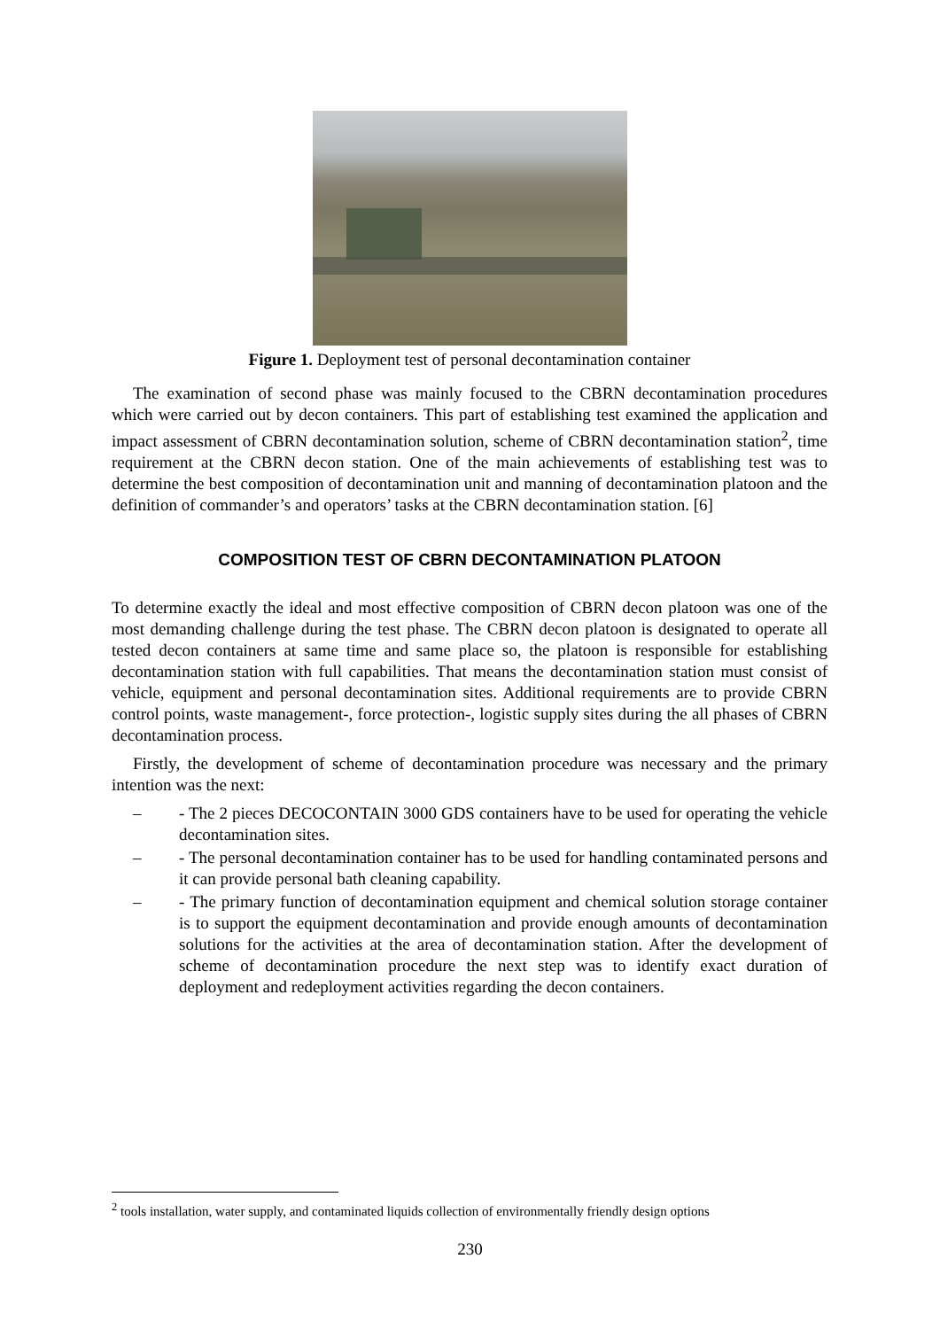Figure 1. Deployment test of personal decontamination container
The examination of second phase was mainly focused to the CBRN decontamination procedures which were carried out by decon containers. This part of establishing test examined the application and impact assessment of CBRN decontamination solution, scheme of CBRN decontamination station<sup>2</sup>, time requirement at the CBRN decon station. One of the main achievements of establishing test was to determine the best composition of decontamination unit and manning of decontamination platoon and the definition of commander’s and operators’ tasks at the CBRN decontamination station. [6]
COMPOSITION TEST OF CBRN DECONTAMINATION PLATOON
To determine exactly the ideal and most effective composition of CBRN decon platoon was one of the most demanding challenge during the test phase. The CBRN decon platoon is designated to operate all tested decon containers at same time and same place so, the platoon is responsible for establishing decontamination station with full capabilities. That means the decontamination station must consist of vehicle, equipment and personal decontamination sites. Additional requirements are to provide CBRN control points, waste management-, force protection-, logistic supply sites during the all phases of CBRN decontamination process.
Firstly, the development of scheme of decontamination procedure was necessary and the primary intention was the next:
– - The 2 pieces DECOCONTAIN 3000 GDS containers have to be used for operating the vehicle decontamination sites.
– - The personal decontamination container has to be used for handling contaminated persons and it can provide personal bath cleaning capability.
– - The primary function of decontamination equipment and chemical solution storage container is to support the equipment decontamination and provide enough amounts of decontamination solutions for the activities at the area of decontamination station. After the development of scheme of decontamination procedure the next step was to identify exact duration of deployment and redeployment activities regarding the decon containers.
<sup>2</sup> tools installation, water supply, and contaminated liquids collection of environmentally friendly design options
230